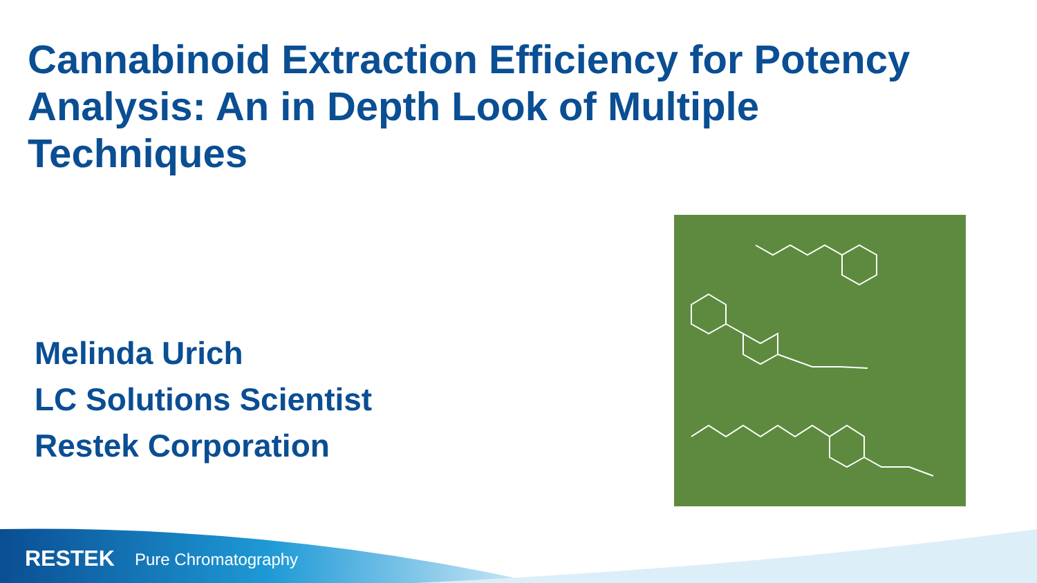Cannabinoid Extraction Efficiency for Potency Analysis: An in Depth Look of Multiple Techniques
Melinda Urich
LC Solutions Scientist
Restek Corporation
RESTEK Pure Chromatography